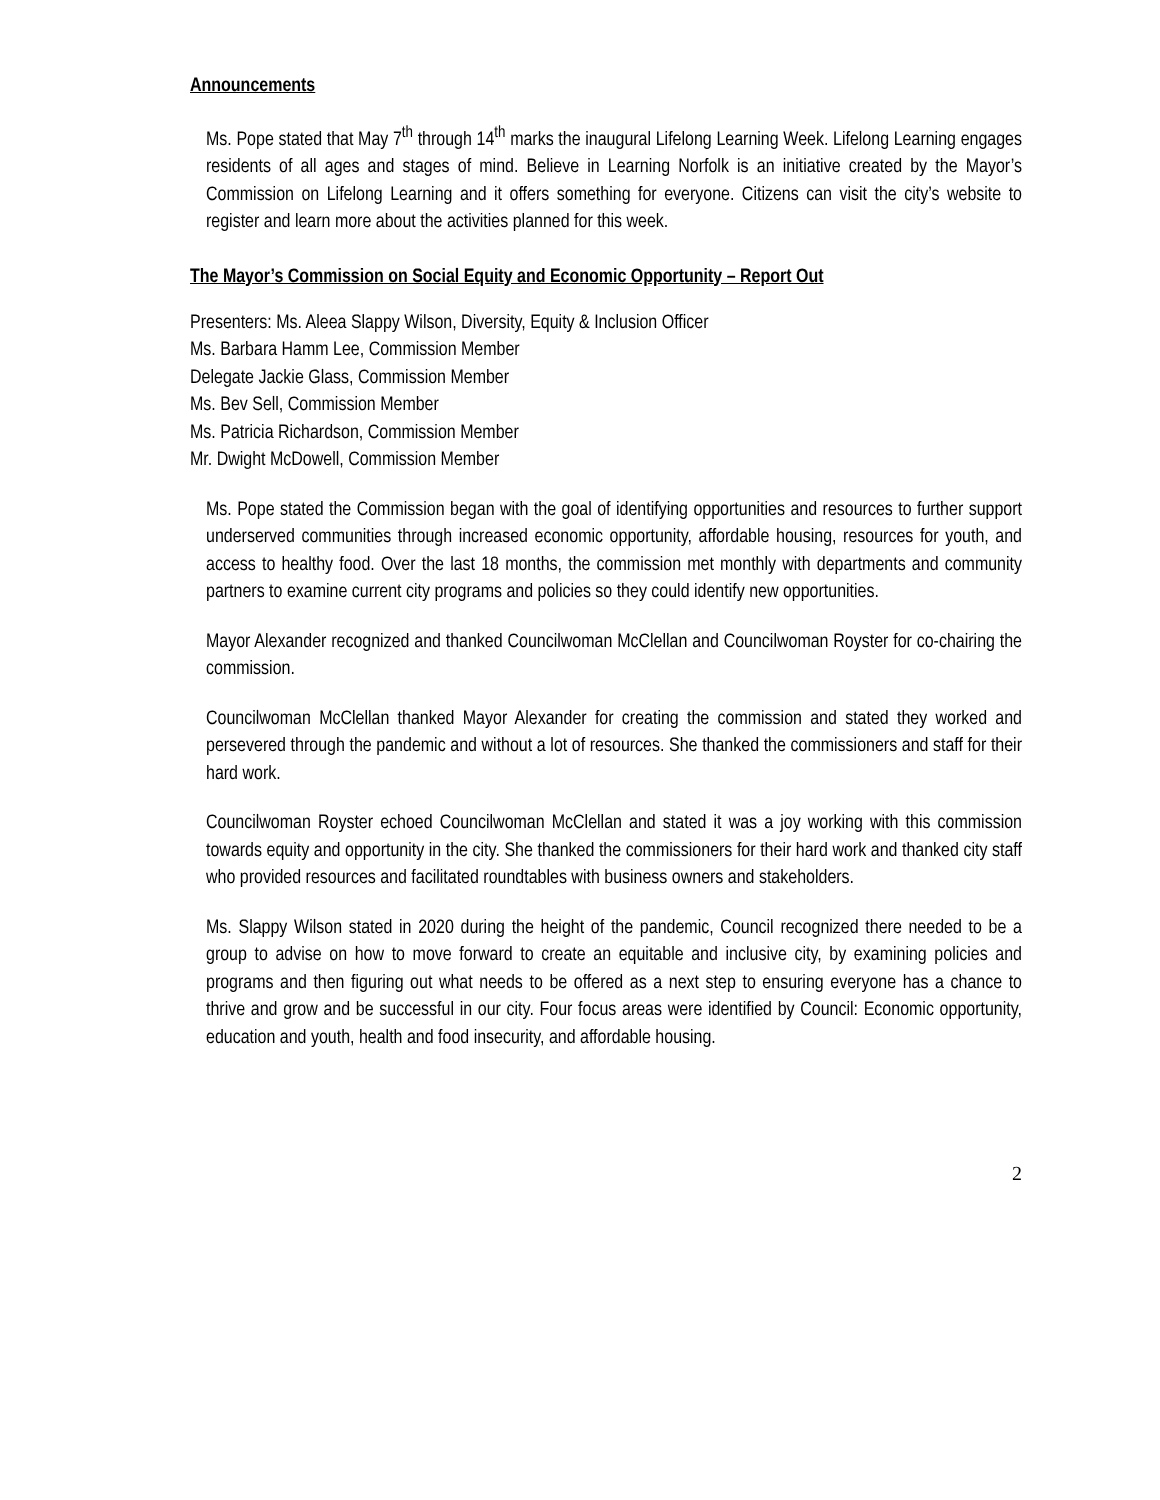Announcements
Ms. Pope stated that May 7<sup>th</sup> through 14<sup>th</sup> marks the inaugural Lifelong Learning Week. Lifelong Learning engages residents of all ages and stages of mind. Believe in Learning Norfolk is an initiative created by the Mayor’s Commission on Lifelong Learning and it offers something for everyone. Citizens can visit the city’s website to register and learn more about the activities planned for this week.
The Mayor’s Commission on Social Equity and Economic Opportunity – Report Out
Presenters: Ms. Aleea Slappy Wilson, Diversity, Equity & Inclusion Officer
Ms. Barbara Hamm Lee, Commission Member
Delegate Jackie Glass, Commission Member
Ms. Bev Sell, Commission Member
Ms. Patricia Richardson, Commission Member
Mr. Dwight McDowell, Commission Member
Ms. Pope stated the Commission began with the goal of identifying opportunities and resources to further support underserved communities through increased economic opportunity, affordable housing, resources for youth, and access to healthy food. Over the last 18 months, the commission met monthly with departments and community partners to examine current city programs and policies so they could identify new opportunities.
Mayor Alexander recognized and thanked Councilwoman McClellan and Councilwoman Royster for co-chairing the commission.
Councilwoman McClellan thanked Mayor Alexander for creating the commission and stated they worked and persevered through the pandemic and without a lot of resources. She thanked the commissioners and staff for their hard work.
Councilwoman Royster echoed Councilwoman McClellan and stated it was a joy working with this commission towards equity and opportunity in the city. She thanked the commissioners for their hard work and thanked city staff who provided resources and facilitated roundtables with business owners and stakeholders.
Ms. Slappy Wilson stated in 2020 during the height of the pandemic, Council recognized there needed to be a group to advise on how to move forward to create an equitable and inclusive city, by examining policies and programs and then figuring out what needs to be offered as a next step to ensuring everyone has a chance to thrive and grow and be successful in our city. Four focus areas were identified by Council: Economic opportunity, education and youth, health and food insecurity, and affordable housing.
2